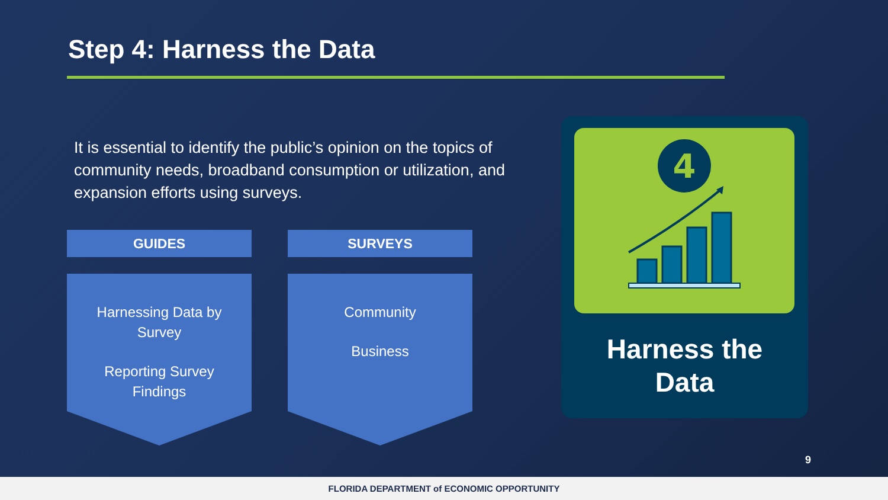Step 4: Harness the Data
It is essential to identify the public’s opinion on the topics of community needs, broadband consumption or utilization, and expansion efforts using surveys.
GUIDES
Harnessing Data by Survey
Reporting Survey Findings
SURVEYS
Community
Business
4
Harness the
Data
9
FLORIDA DEPARTMENT of ECONOMIC OPPORTUNITY